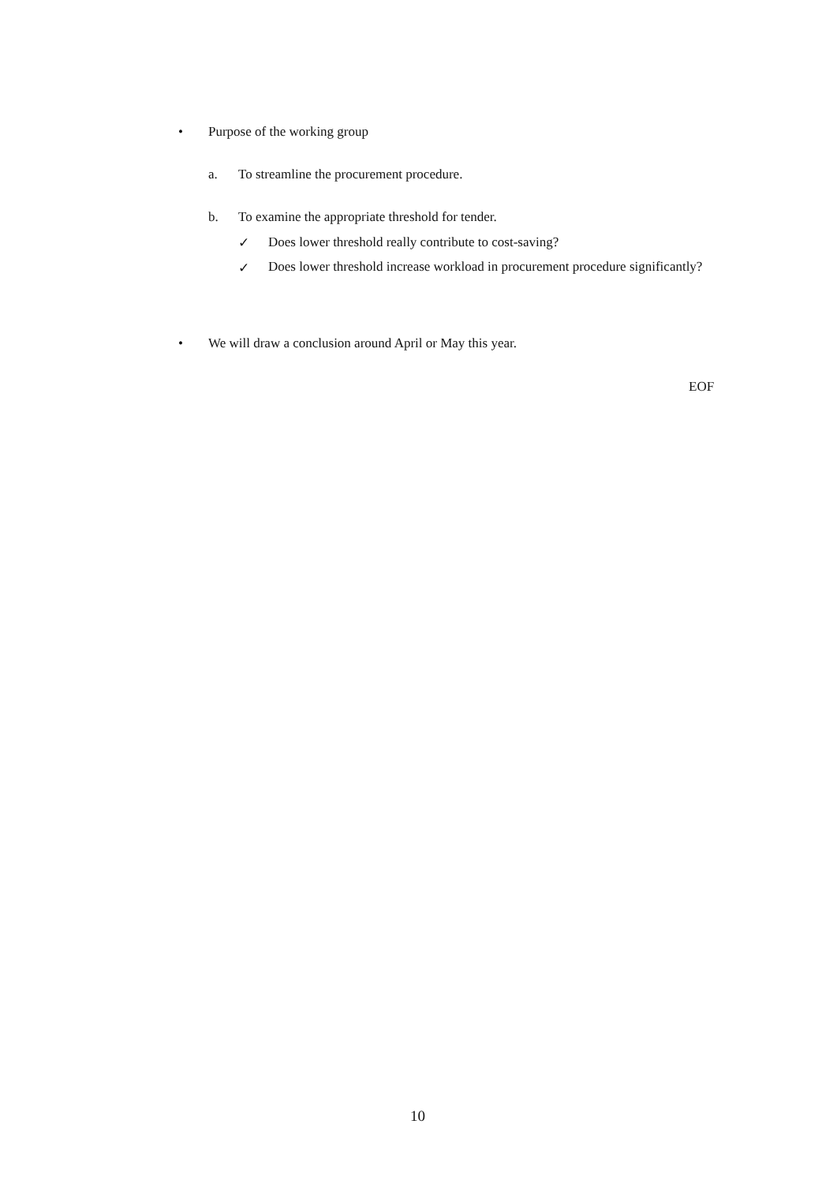• Purpose of the working group
a. To streamline the procurement procedure.
b. To examine the appropriate threshold for tender.
✓ Does lower threshold really contribute to cost-saving?
✓ Does lower threshold increase workload in procurement procedure significantly?
• We will draw a conclusion around April or May this year.
EOF
10